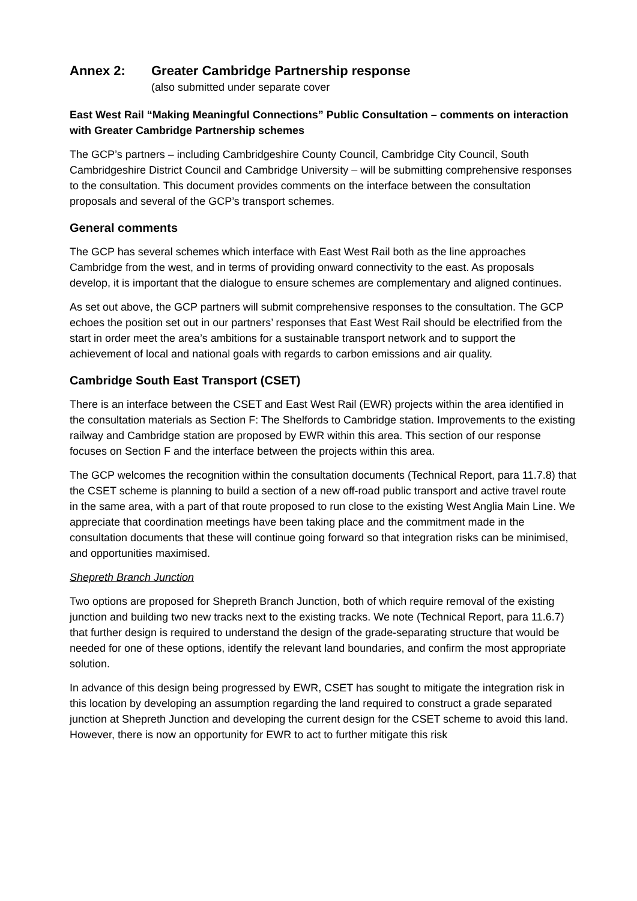Annex 2: Greater Cambridge Partnership response
(also submitted under separate cover
East West Rail “Making Meaningful Connections” Public Consultation – comments on interaction with Greater Cambridge Partnership schemes
The GCP’s partners – including Cambridgeshire County Council, Cambridge City Council, South Cambridgeshire District Council and Cambridge University – will be submitting comprehensive responses to the consultation. This document provides comments on the interface between the consultation proposals and several of the GCP’s transport schemes.
General comments
The GCP has several schemes which interface with East West Rail both as the line approaches Cambridge from the west, and in terms of providing onward connectivity to the east. As proposals develop, it is important that the dialogue to ensure schemes are complementary and aligned continues.
As set out above, the GCP partners will submit comprehensive responses to the consultation. The GCP echoes the position set out in our partners’ responses that East West Rail should be electrified from the start in order meet the area’s ambitions for a sustainable transport network and to support the achievement of local and national goals with regards to carbon emissions and air quality.
Cambridge South East Transport (CSET)
There is an interface between the CSET and East West Rail (EWR) projects within the area identified in the consultation materials as Section F: The Shelfords to Cambridge station. Improvements to the existing railway and Cambridge station are proposed by EWR within this area. This section of our response focuses on Section F and the interface between the projects within this area.
The GCP welcomes the recognition within the consultation documents (Technical Report, para 11.7.8) that the CSET scheme is planning to build a section of a new off-road public transport and active travel route in the same area, with a part of that route proposed to run close to the existing West Anglia Main Line. We appreciate that coordination meetings have been taking place and the commitment made in the consultation documents that these will continue going forward so that integration risks can be minimised, and opportunities maximised.
Shepreth Branch Junction
Two options are proposed for Shepreth Branch Junction, both of which require removal of the existing junction and building two new tracks next to the existing tracks. We note (Technical Report, para 11.6.7) that further design is required to understand the design of the grade-separating structure that would be needed for one of these options, identify the relevant land boundaries, and confirm the most appropriate solution.
In advance of this design being progressed by EWR, CSET has sought to mitigate the integration risk in this location by developing an assumption regarding the land required to construct a grade separated junction at Shepreth Junction and developing the current design for the CSET scheme to avoid this land. However, there is now an opportunity for EWR to act to further mitigate this risk